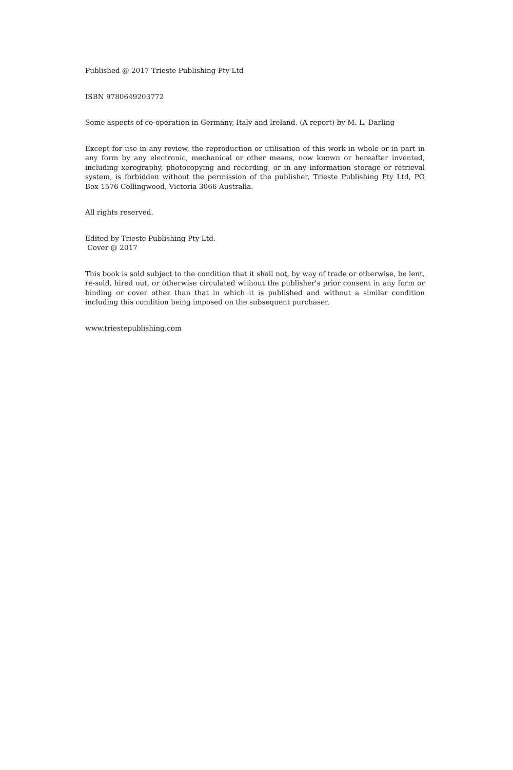Published @ 2017 Trieste Publishing Pty Ltd
ISBN 9780649203772
Some aspects of co-operation in Germany, Italy and Ireland. (A report) by M. L. Darling
Except for use in any review, the reproduction or utilisation of this work in whole or in part in any form by any electronic, mechanical or other means, now known or hereafter invented, including xerography, photocopying and recording, or in any information storage or retrieval system, is forbidden without the permission of the publisher, Trieste Publishing Pty Ltd, PO Box 1576 Collingwood, Victoria 3066 Australia.
All rights reserved.
Edited by Trieste Publishing Pty Ltd.
Cover @ 2017
This book is sold subject to the condition that it shall not, by way of trade or otherwise, be lent, re-sold, hired out, or otherwise circulated without the publisher's prior consent in any form or binding or cover other than that in which it is published and without a similar condition including this condition being imposed on the subsequent purchaser.
www.triestepublishing.com